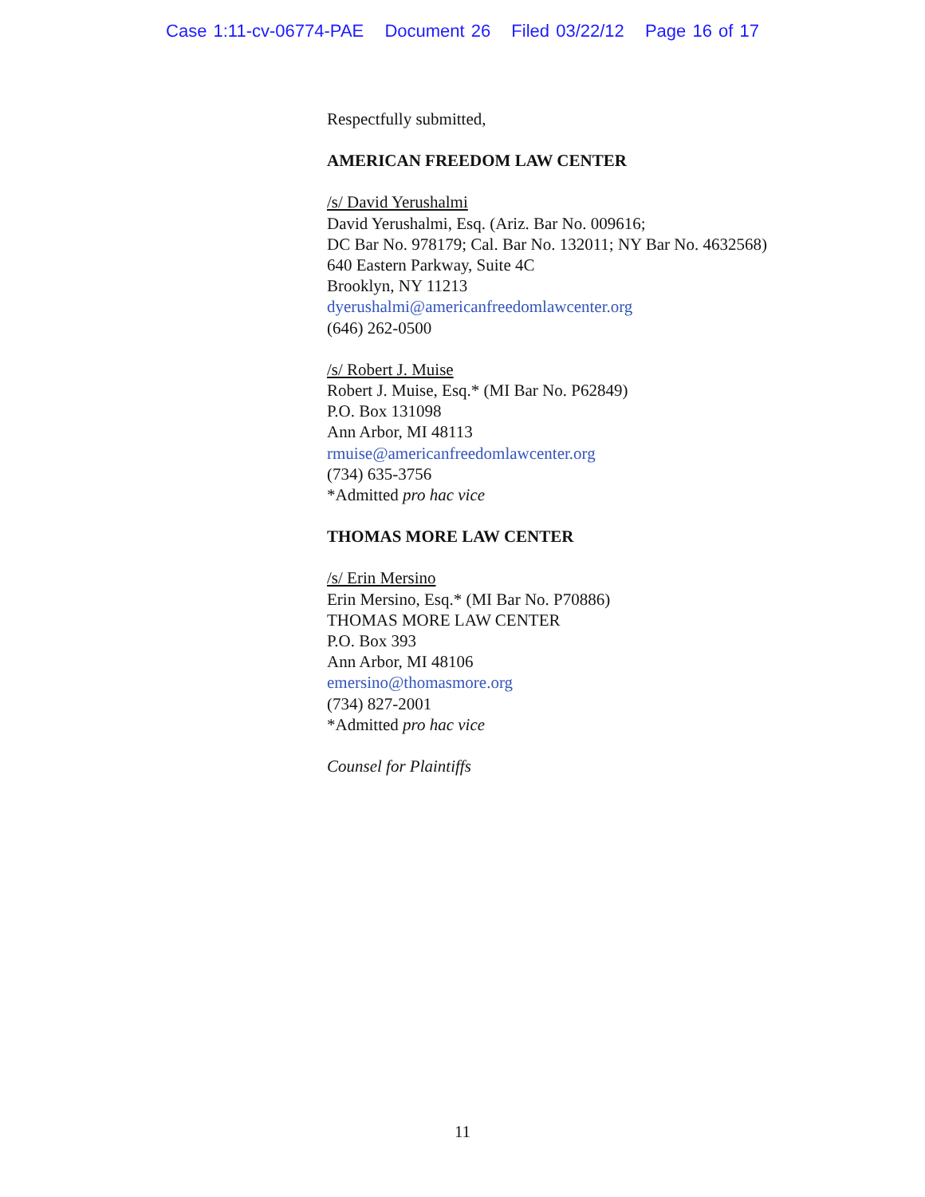Case 1:11-cv-06774-PAE Document 26 Filed 03/22/12 Page 16 of 17
Respectfully submitted,
AMERICAN FREEDOM LAW CENTER
/s/ David Yerushalmi
David Yerushalmi, Esq. (Ariz. Bar No. 009616;
DC Bar No. 978179; Cal. Bar No. 132011; NY Bar No. 4632568)
640 Eastern Parkway, Suite 4C
Brooklyn, NY 11213
dyerushalmi@americanfreedomlawcenter.org
(646) 262-0500
/s/ Robert J. Muise
Robert J. Muise, Esq.* (MI Bar No. P62849)
P.O. Box 131098
Ann Arbor, MI 48113
rmuise@americanfreedomlawcenter.org
(734) 635-3756
*Admitted pro hac vice
THOMAS MORE LAW CENTER
/s/ Erin Mersino
Erin Mersino, Esq.* (MI Bar No. P70886)
THOMAS MORE LAW CENTER
P.O. Box 393
Ann Arbor, MI 48106
emersino@thomasmore.org
(734) 827-2001
*Admitted pro hac vice
Counsel for Plaintiffs
11